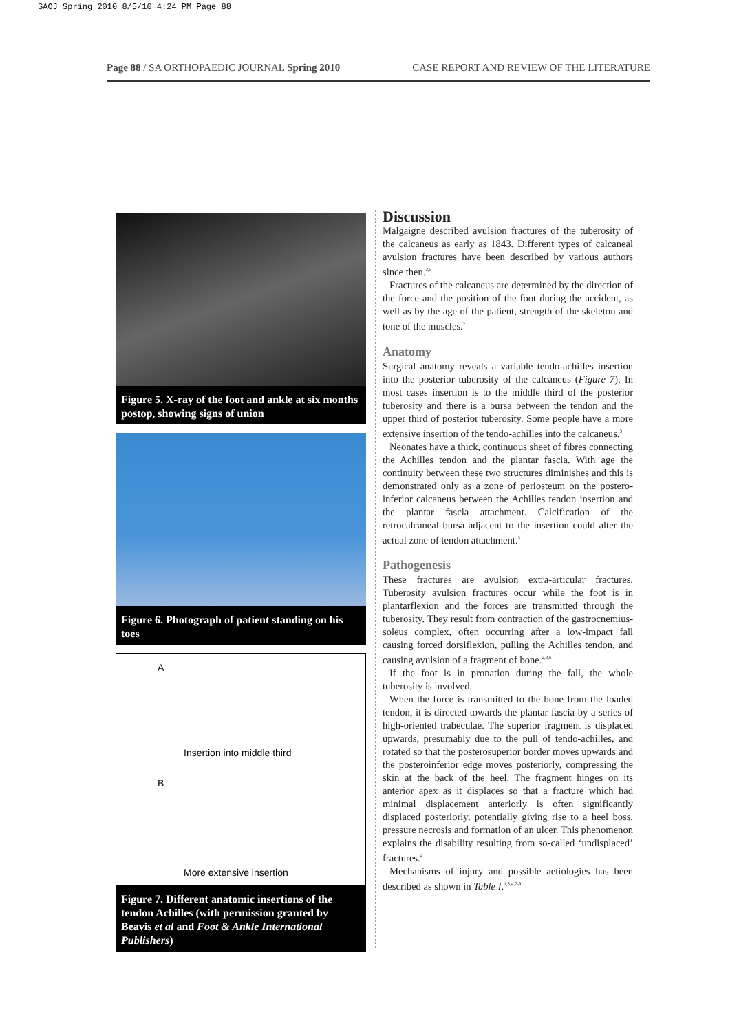SAOJ Spring 2010 8/5/10 4:24 PM Page 88
Page 88 / SA ORTHOPAEDIC JOURNAL Spring 2010 CASE REPORT AND REVIEW OF THE LITERATURE
Figure 5. X-ray of the foot and ankle at six months postop, showing signs of union
Figure 6. Photograph of patient standing on his toes
A
Insertion into middle third
B
More extensive insertion
Figure 7. Different anatomic insertions of the tendon Achilles (with permission granted by Beavis et al and Foot & Ankle International Publishers)
Discussion
Malgaigne described avulsion fractures of the tuberosity of the calcaneus as early as 1843. Different types of calcaneal avulsion fractures have been described by various authors since then.<sup>2,5</sup>
Fractures of the calcaneus are determined by the direction of the force and the position of the foot during the accident, as well as by the age of the patient, strength of the skeleton and tone of the muscles.<sup>2</sup>
Anatomy
Surgical anatomy reveals a variable tendo-achilles insertion into the posterior tuberosity of the calcaneus (Figure 7). In most cases insertion is to the middle third of the posterior tuberosity and there is a bursa between the tendon and the upper third of posterior tuberosity. Some people have a more extensive insertion of the tendo-achilles into the calcaneus.<sup>3</sup>
Neonates have a thick, continuous sheet of fibres connecting the Achilles tendon and the plantar fascia. With age the continuity between these two structures diminishes and this is demonstrated only as a zone of periosteum on the postero-inferior calcaneus between the Achilles tendon insertion and the plantar fascia attachment. Calcification of the retrocalcaneal bursa adjacent to the insertion could alter the actual zone of tendon attachment.<sup>3</sup>
Pathogenesis
These fractures are avulsion extra-articular fractures. Tuberosity avulsion fractures occur while the foot is in plantarflexion and the forces are transmitted through the tuberosity. They result from contraction of the gastrocnemius-soleus complex, often occurring after a low-impact fall causing forced dorsiflexion, pulling the Achilles tendon, and causing avulsion of a fragment of bone.<sup>2,3,6</sup>
If the foot is in pronation during the fall, the whole tuberosity is involved.
When the force is transmitted to the bone from the loaded tendon, it is directed towards the plantar fascia by a series of high-oriented trabeculae. The superior fragment is displaced upwards, presumably due to the pull of tendo-achilles, and rotated so that the posterosuperior border moves upwards and the posteroinferior edge moves posteriorly, compressing the skin at the back of the heel. The fragment hinges on its anterior apex as it displaces so that a fracture which had minimal displacement anteriorly is often significantly displaced posteriorly, potentially giving rise to a heel boss, pressure necrosis and formation of an ulcer. This phenomenon explains the disability resulting from so-called ‘undisplaced’ fractures.<sup>4</sup>
Mechanisms of injury and possible aetiologies has been described as shown in Table I.<sup>1,3,4,7-9</sup>